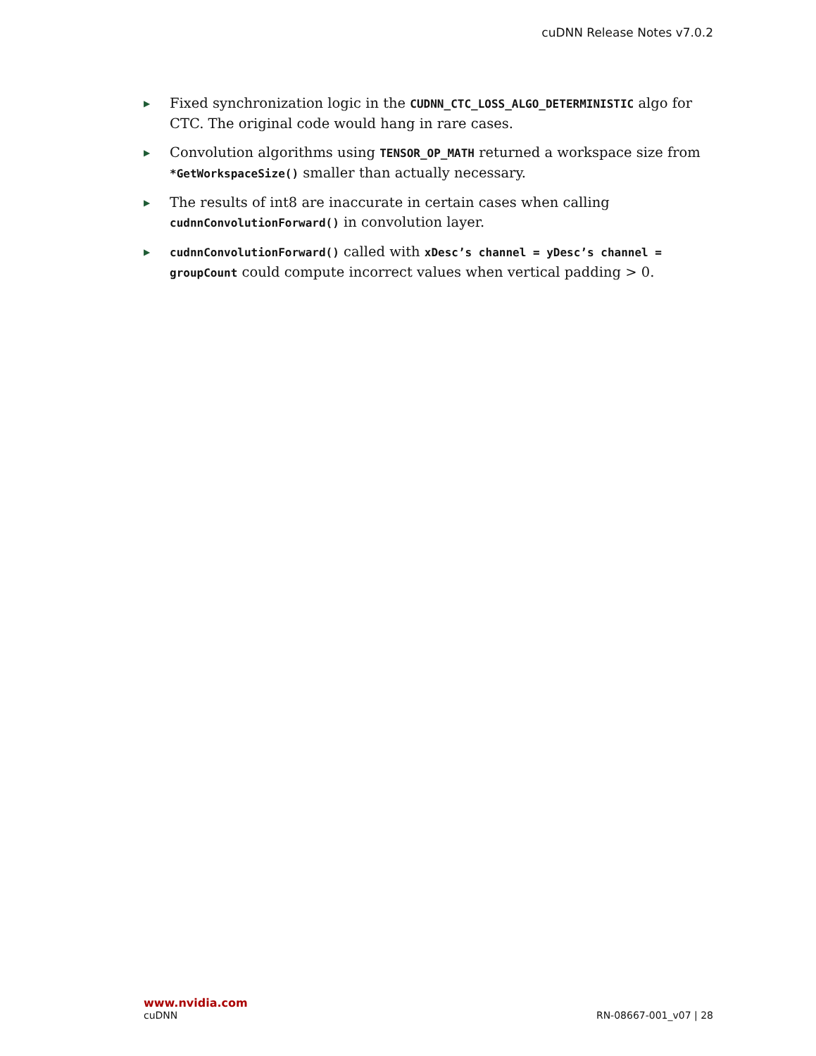cuDNN Release Notes v7.0.2
▶ Fixed synchronization logic in the CUDNN_CTC_LOSS_ALGO_DETERMINISTIC algo for CTC. The original code would hang in rare cases.
▶ Convolution algorithms using TENSOR_OP_MATH returned a workspace size from *GetWorkspaceSize() smaller than actually necessary.
▶ The results of int8 are inaccurate in certain cases when calling cudnnConvolutionForward() in convolution layer.
▶ cudnnConvolutionForward() called with xDesc’s channel = yDesc’s channel = groupCount could compute incorrect values when vertical padding > 0.
www.nvidia.com
cuDNN RN-08667-001_v07 | 28